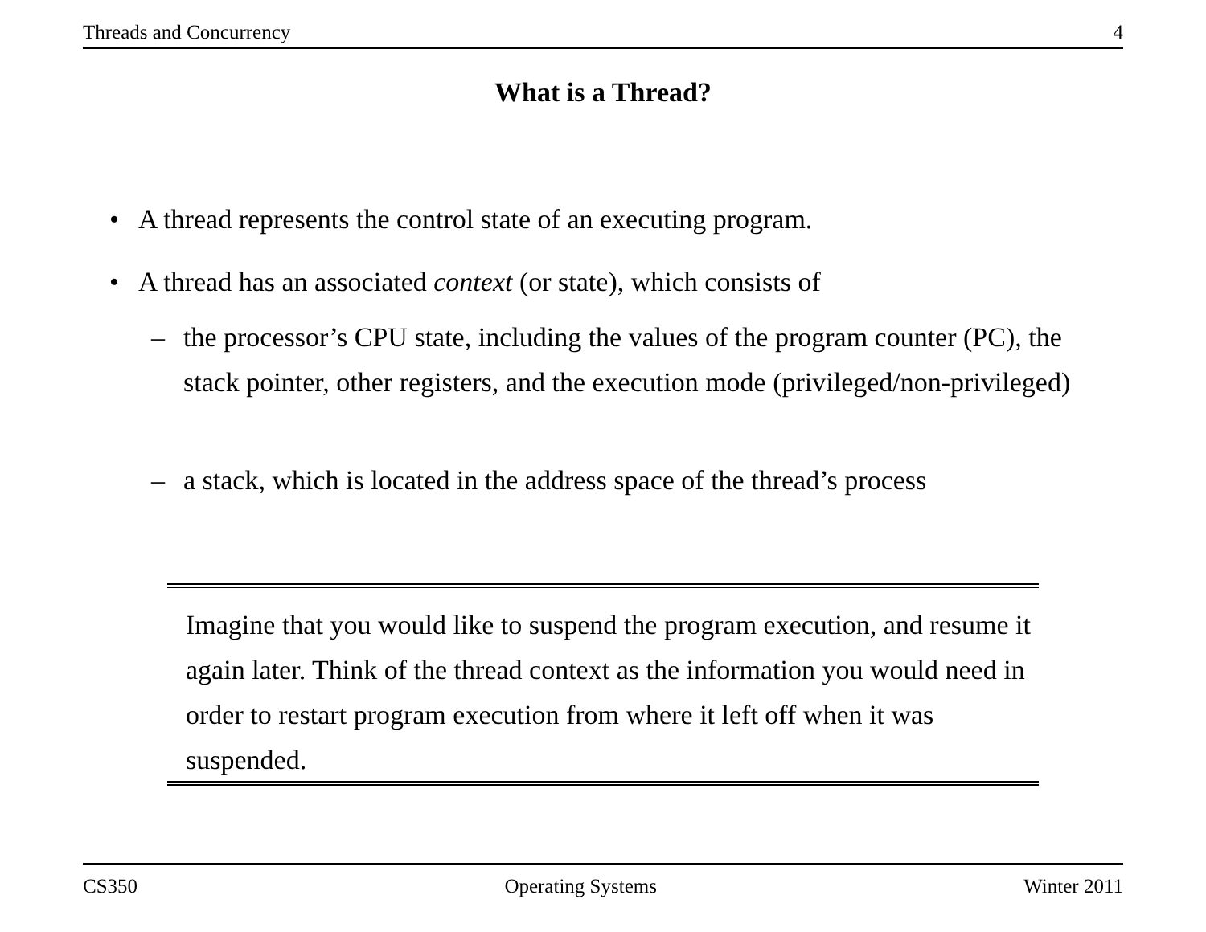Threads and Concurrency 4
What is a Thread?
• A thread represents the control state of an executing program.
• A thread has an associated context (or state), which consists of
–
the processor’s CPU state, including the values of the program counter (PC), the stack pointer, other registers, and the execution mode (privileged/non-privileged)
–
a stack, which is located in the address space of the thread’s process
Imagine that you would like to suspend the program execution, and resume it again later. Think of the thread context as the information you would need in order to restart program execution from where it left off when it was suspended.
CS350 Operating Systems Winter 2011